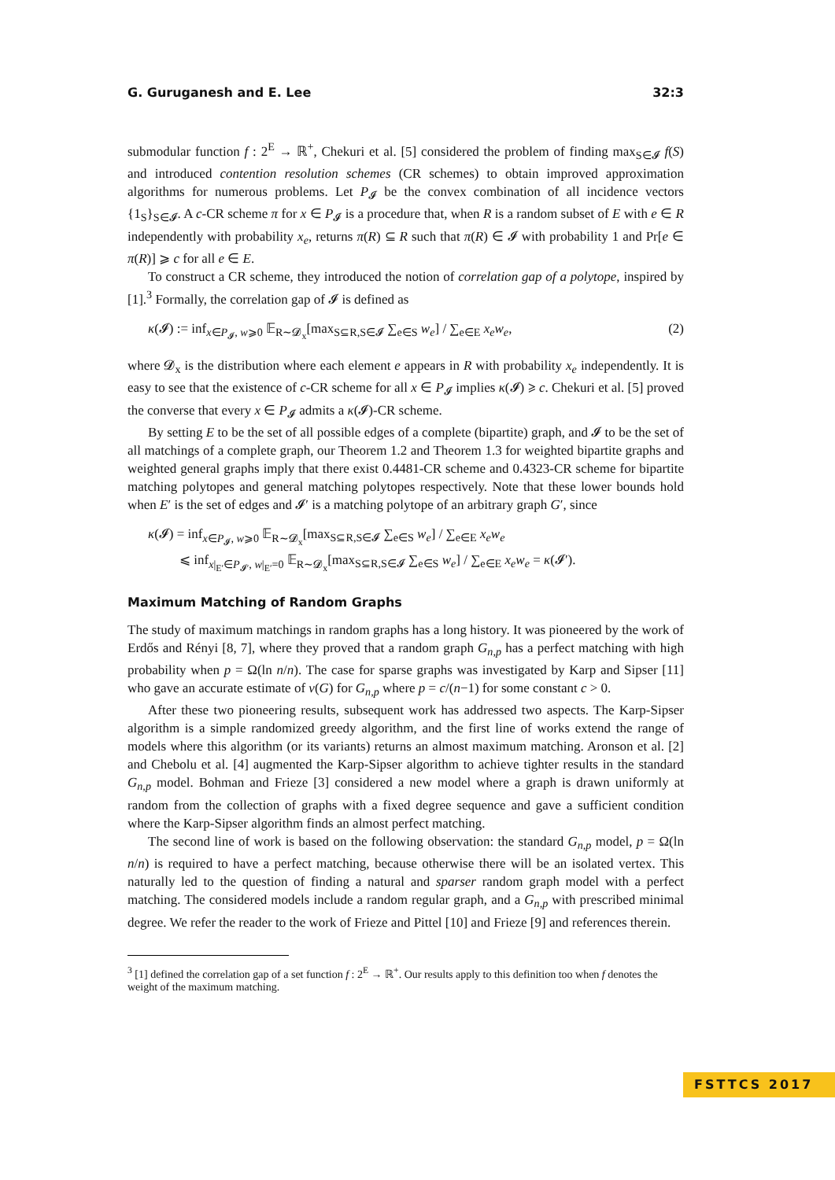G. Guruganesh and E. Lee 32:3
submodular function f : 2<sup>E</sup> → ℝ<sup>+</sup>, Chekuri et al. [5] considered the problem of finding max<sub>S∈𝓘</sub> f(S) and introduced contention resolution schemes (CR schemes) to obtain improved approximation algorithms for numerous problems. Let P<sub>𝓘</sub> be the convex combination of all incidence vectors {1<sub>S</sub>}<sub>S∈𝓘</sub>. A c-CR scheme π for x ∈ P<sub>𝓘</sub> is a procedure that, when R is a random subset of E with e ∈ R independently with probability x<sub>e</sub>, returns π(R) ⊆ R such that π(R) ∈ 𝓘 with probability 1 and Pr[e ∈ π(R)] ⩾ c for all e ∈ E.
To construct a CR scheme, they introduced the notion of correlation gap of a polytope, inspired by [1].<sup>3</sup> Formally, the correlation gap of 𝓘 is defined as
κ(𝓘) := inf<sub>x∈P<sub>𝓘</sub>, w⩾0</sub> 𝔼<sub>R∼𝓓<sub>x</sub></sub>[max<sub>S⊆R,S∈𝓘</sub> ∑<sub>e∈S</sub> w<sub>e</sub>] / ∑<sub>e∈E</sub> x<sub>e</sub>w<sub>e</sub>, (2)
where 𝓓<sub>x</sub> is the distribution where each element e appears in R with probability x<sub>e</sub> independently. It is easy to see that the existence of c-CR scheme for all x ∈ P<sub>𝓘</sub> implies κ(𝓘) ⩾ c. Chekuri et al. [5] proved the converse that every x ∈ P<sub>𝓘</sub> admits a κ(𝓘)-CR scheme.
By setting E to be the set of all possible edges of a complete (bipartite) graph, and 𝓘 to be the set of all matchings of a complete graph, our Theorem 1.2 and Theorem 1.3 for weighted bipartite graphs and weighted general graphs imply that there exist 0.4481-CR scheme and 0.4323-CR scheme for bipartite matching polytopes and general matching polytopes respectively. Note that these lower bounds hold when E′ is the set of edges and 𝓘′ is a matching polytope of an arbitrary graph G′, since
κ(𝓘) = inf<sub>x∈P<sub>𝓘</sub>, w⩾0</sub> 𝔼<sub>R∼𝓓<sub>x</sub></sub>[max<sub>S⊆R,S∈𝓘</sub> ∑<sub>e∈S</sub> w<sub>e</sub>] / ∑<sub>e∈E</sub> x<sub>e</sub>w<sub>e</sub>
⩽ inf<sub>x|<sub>E′</sub>∈P<sub>𝓘′</sub>, w|<sub>E′</sub>=0</sub> 𝔼<sub>R∼𝓓<sub>x</sub></sub>[max<sub>S⊆R,S∈𝓘</sub> ∑<sub>e∈S</sub> w<sub>e</sub>] / ∑<sub>e∈E</sub> x<sub>e</sub>w<sub>e</sub> = κ(𝓘′).
Maximum Matching of Random Graphs
The study of maximum matchings in random graphs has a long history. It was pioneered by the work of Erdős and Rényi [8, 7], where they proved that a random graph G<sub>n,p</sub> has a perfect matching with high probability when p = Ω(ln n/n). The case for sparse graphs was investigated by Karp and Sipser [11] who gave an accurate estimate of ν(G) for G<sub>n,p</sub> where p = c/(n−1) for some constant c > 0.
After these two pioneering results, subsequent work has addressed two aspects. The Karp-Sipser algorithm is a simple randomized greedy algorithm, and the first line of works extend the range of models where this algorithm (or its variants) returns an almost maximum matching. Aronson et al. [2] and Chebolu et al. [4] augmented the Karp-Sipser algorithm to achieve tighter results in the standard G<sub>n,p</sub> model. Bohman and Frieze [3] considered a new model where a graph is drawn uniformly at random from the collection of graphs with a fixed degree sequence and gave a sufficient condition where the Karp-Sipser algorithm finds an almost perfect matching.
The second line of work is based on the following observation: the standard G<sub>n,p</sub> model, p = Ω(ln n/n) is required to have a perfect matching, because otherwise there will be an isolated vertex. This naturally led to the question of finding a natural and sparser random graph model with a perfect matching. The considered models include a random regular graph, and a G<sub>n,p</sub> with prescribed minimal degree. We refer the reader to the work of Frieze and Pittel [10] and Frieze [9] and references therein.
<sup>3</sup> [1] defined the correlation gap of a set function f : 2<sup>E</sup> → ℝ<sup>+</sup>. Our results apply to this definition too when f denotes the weight of the maximum matching.
FSTTCS 2017